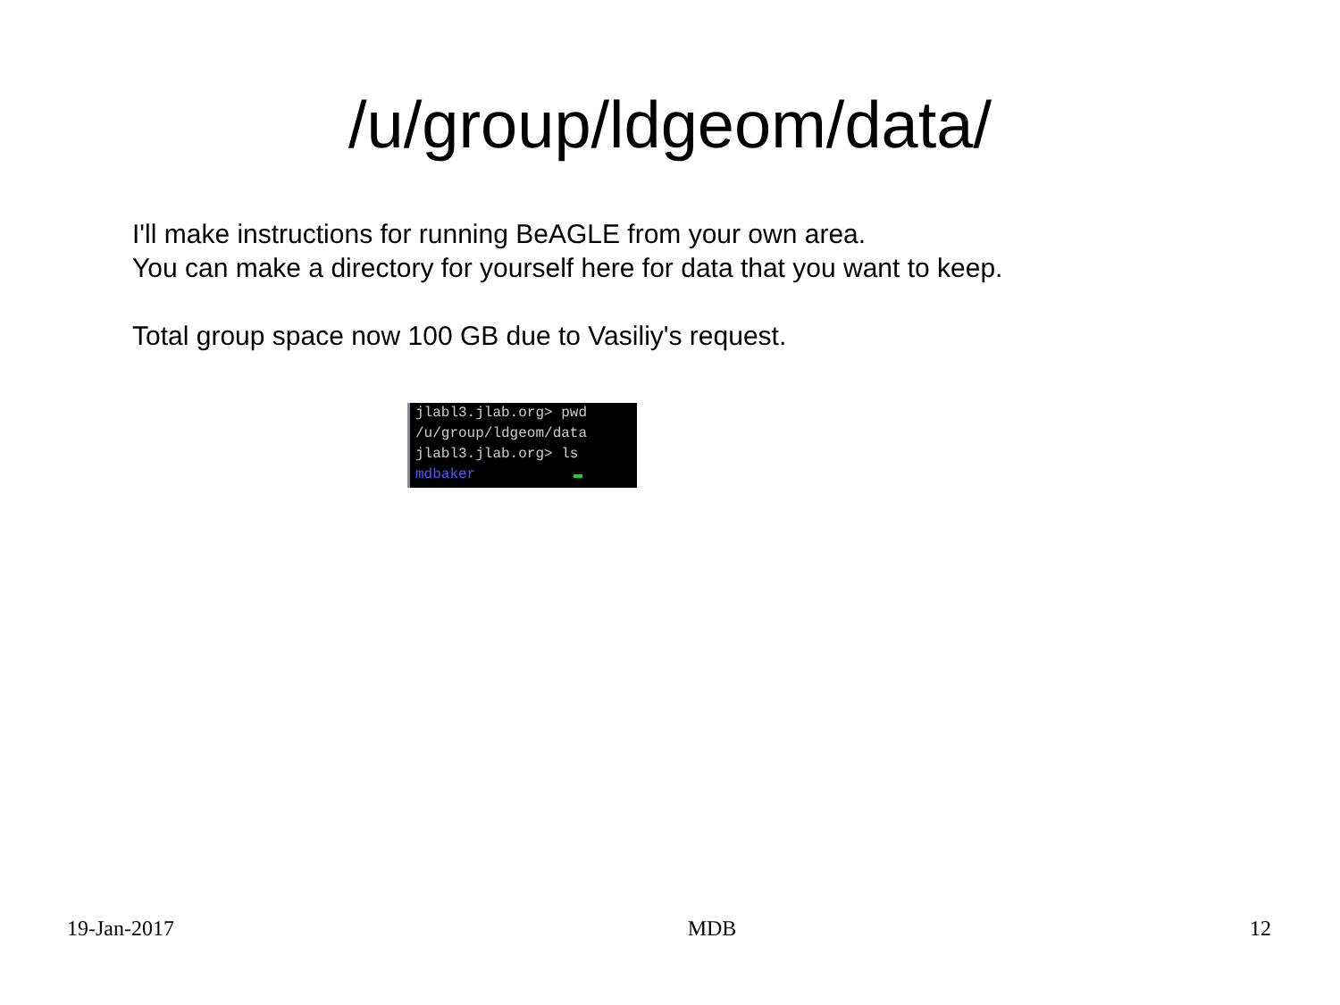/u/group/ldgeom/data/
I'll make instructions for running BeAGLE from your own area.
You can make a directory for yourself here for data that you want to keep.
Total group space now 100 GB due to Vasiliy's request.
jlabl3.jlab.org> pwd
/u/group/ldgeom/data
jlabl3.jlab.org> ls
mdbaker
19-Jan-2017 MDB 12